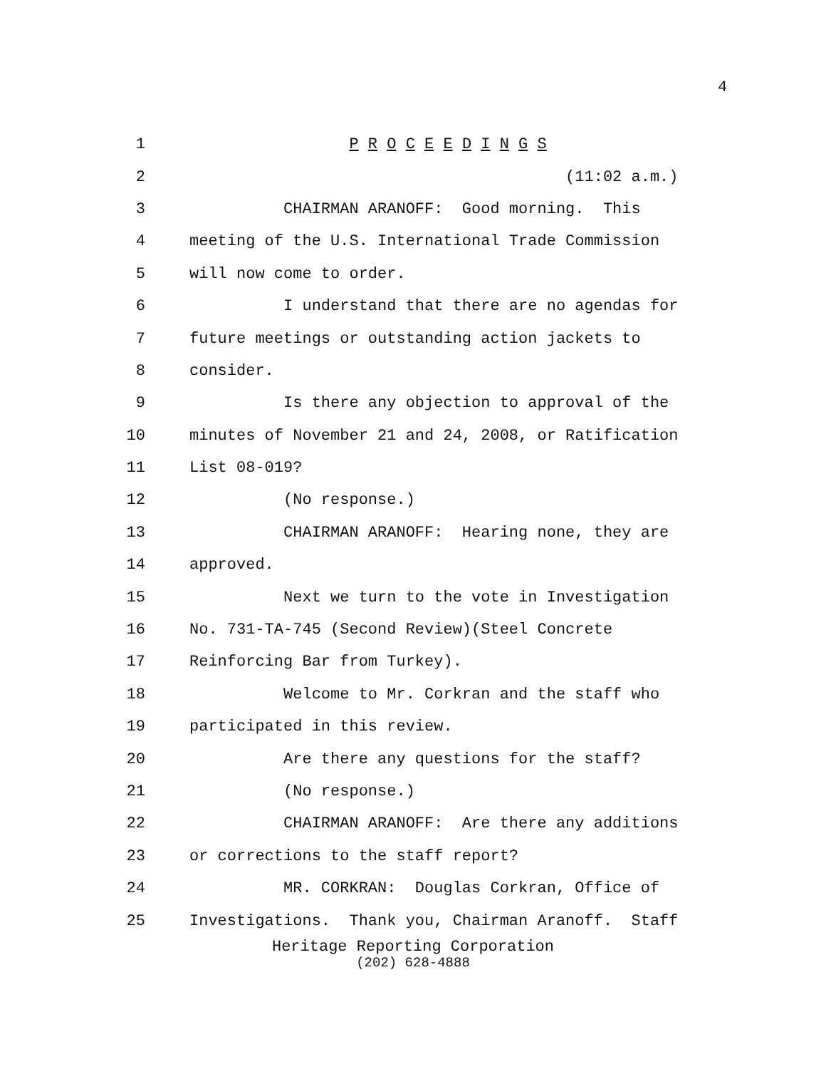4
1 P R O C E E D I N G S
2 (11:02 a.m.)
3 CHAIRMAN ARANOFF: Good morning. This
4 meeting of the U.S. International Trade Commission
5 will now come to order.
6 I understand that there are no agendas for
7 future meetings or outstanding action jackets to
8 consider.
9 Is there any objection to approval of the
10 minutes of November 21 and 24, 2008, or Ratification
11 List 08-019?
12 (No response.)
13 CHAIRMAN ARANOFF: Hearing none, they are
14 approved.
15 Next we turn to the vote in Investigation
16 No. 731-TA-745 (Second Review)(Steel Concrete
17 Reinforcing Bar from Turkey).
18 Welcome to Mr. Corkran and the staff who
19 participated in this review.
20 Are there any questions for the staff?
21 (No response.)
22 CHAIRMAN ARANOFF: Are there any additions
23 or corrections to the staff report?
24 MR. CORKRAN: Douglas Corkran, Office of
25 Investigations. Thank you, Chairman Aranoff. Staff
Heritage Reporting Corporation
(202) 628-4888